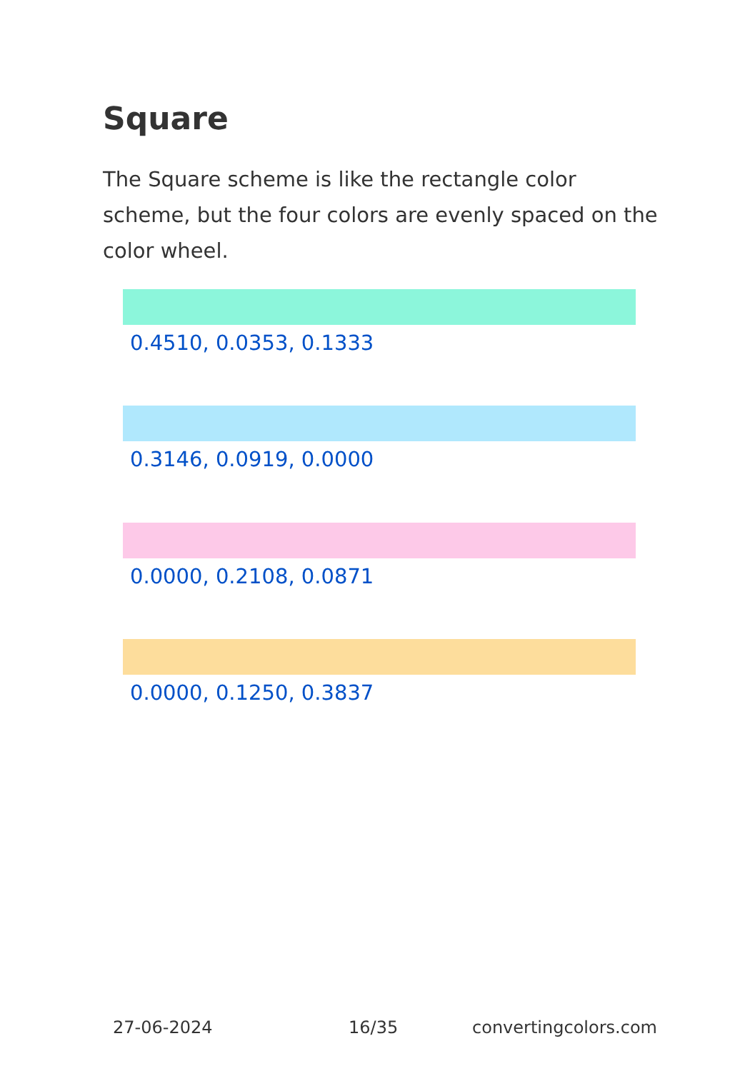Square
The Square scheme is like the rectangle color scheme, but the four colors are evenly spaced on the color wheel.
0.4510, 0.0353, 0.1333
0.3146, 0.0919, 0.0000
0.0000, 0.2108, 0.0871
0.0000, 0.1250, 0.3837
27-06-2024 16/35 convertingcolors.com